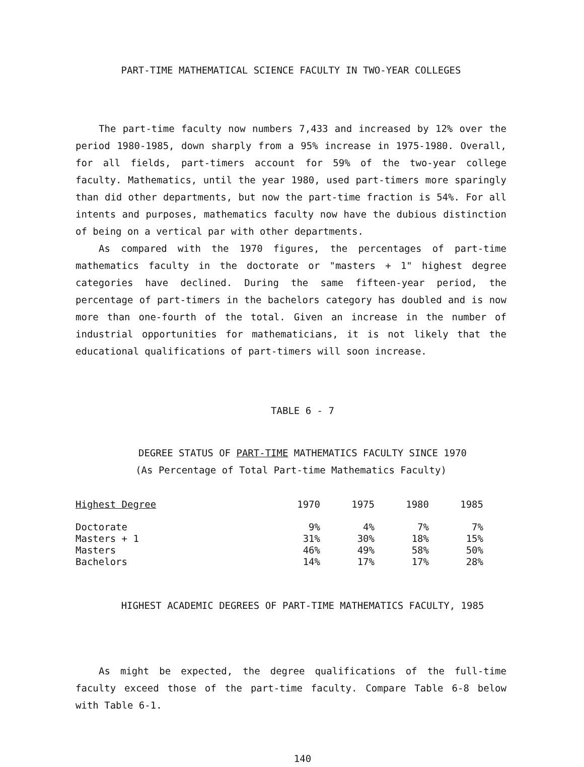PART-TIME MATHEMATICAL SCIENCE FACULTY IN TWO-YEAR COLLEGES
The part-time faculty now numbers 7,433 and increased by 12% over the period 1980-1985, down sharply from a 95% increase in 1975-1980. Overall, for all fields, part-timers account for 59% of the two-year college faculty. Mathematics, until the year 1980, used part-timers more sparingly than did other departments, but now the part-time fraction is 54%. For all intents and purposes, mathematics faculty now have the dubious distinction of being on a vertical par with other departments.
As compared with the 1970 figures, the percentages of part-time mathematics faculty in the doctorate or "masters + 1" highest degree categories have declined. During the same fifteen-year period, the percentage of part-timers in the bachelors category has doubled and is now more than one-fourth of the total. Given an increase in the number of industrial opportunities for mathematicians, it is not likely that the educational qualifications of part-timers will soon increase.
TABLE 6 - 7
DEGREE STATUS OF PART-TIME MATHEMATICS FACULTY SINCE 1970
(As Percentage of Total Part-time Mathematics Faculty)
| Highest Degree | 1970 | 1975 | 1980 | 1985 |
| --- | --- | --- | --- | --- |
| Doctorate | 9% | 4% | 7% | 7% |
| Masters + 1 | 31% | 30% | 18% | 15% |
| Masters | 46% | 49% | 58% | 50% |
| Bachelors | 14% | 17% | 17% | 28% |
HIGHEST ACADEMIC DEGREES OF PART-TIME MATHEMATICS FACULTY, 1985
As might be expected, the degree qualifications of the full-time faculty exceed those of the part-time faculty. Compare Table 6-8 below with Table 6-1.
140